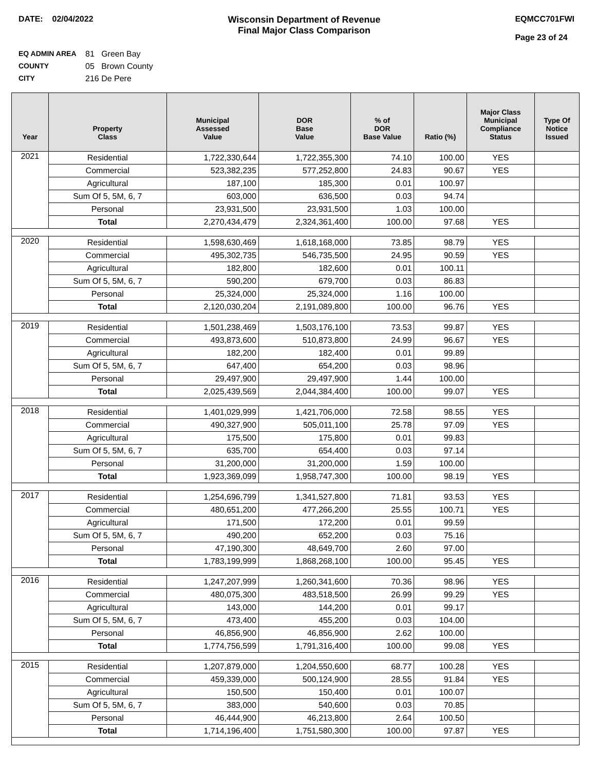DATE: 02/04/2022 Wisconsin Department of Revenue
Final Major Class Comparison
EQMCC701FWI
Page 23 of 24
EQ ADMIN AREA 81 Green Bay
COUNTY 05 Brown County
CITY 216 De Pere
| Year | Property Class | Municipal Assessed Value | DOR Base Value | % of DOR Base Value | Ratio (%) | Major Class Municipal Compliance Status | Type Of Notice Issued |
| --- | --- | --- | --- | --- | --- | --- | --- |
| 2021 | Residential | 1,722,330,644 | 1,722,355,300 | 74.10 | 100.00 | YES | |
| | Commercial | 523,382,235 | 577,252,800 | 24.83 | 90.67 | YES | |
| | Agricultural | 187,100 | 185,300 | 0.01 | 100.97 | | |
| | Sum Of 5, 5M, 6, 7 | 603,000 | 636,500 | 0.03 | 94.74 | | |
| | Personal | 23,931,500 | 23,931,500 | 1.03 | 100.00 | | |
| | Total | 2,270,434,479 | 2,324,361,400 | 100.00 | 97.68 | YES | |
| 2020 | Residential | 1,598,630,469 | 1,618,168,000 | 73.85 | 98.79 | YES | |
| | Commercial | 495,302,735 | 546,735,500 | 24.95 | 90.59 | YES | |
| | Agricultural | 182,800 | 182,600 | 0.01 | 100.11 | | |
| | Sum Of 5, 5M, 6, 7 | 590,200 | 679,700 | 0.03 | 86.83 | | |
| | Personal | 25,324,000 | 25,324,000 | 1.16 | 100.00 | | |
| | Total | 2,120,030,204 | 2,191,089,800 | 100.00 | 96.76 | YES | |
| 2019 | Residential | 1,501,238,469 | 1,503,176,100 | 73.53 | 99.87 | YES | |
| | Commercial | 493,873,600 | 510,873,800 | 24.99 | 96.67 | YES | |
| | Agricultural | 182,200 | 182,400 | 0.01 | 99.89 | | |
| | Sum Of 5, 5M, 6, 7 | 647,400 | 654,200 | 0.03 | 98.96 | | |
| | Personal | 29,497,900 | 29,497,900 | 1.44 | 100.00 | | |
| | Total | 2,025,439,569 | 2,044,384,400 | 100.00 | 99.07 | YES | |
| 2018 | Residential | 1,401,029,999 | 1,421,706,000 | 72.58 | 98.55 | YES | |
| | Commercial | 490,327,900 | 505,011,100 | 25.78 | 97.09 | YES | |
| | Agricultural | 175,500 | 175,800 | 0.01 | 99.83 | | |
| | Sum Of 5, 5M, 6, 7 | 635,700 | 654,400 | 0.03 | 97.14 | | |
| | Personal | 31,200,000 | 31,200,000 | 1.59 | 100.00 | | |
| | Total | 1,923,369,099 | 1,958,747,300 | 100.00 | 98.19 | YES | |
| 2017 | Residential | 1,254,696,799 | 1,341,527,800 | 71.81 | 93.53 | YES | |
| | Commercial | 480,651,200 | 477,266,200 | 25.55 | 100.71 | YES | |
| | Agricultural | 171,500 | 172,200 | 0.01 | 99.59 | | |
| | Sum Of 5, 5M, 6, 7 | 490,200 | 652,200 | 0.03 | 75.16 | | |
| | Personal | 47,190,300 | 48,649,700 | 2.60 | 97.00 | | |
| | Total | 1,783,199,999 | 1,868,268,100 | 100.00 | 95.45 | YES | |
| 2016 | Residential | 1,247,207,999 | 1,260,341,600 | 70.36 | 98.96 | YES | |
| | Commercial | 480,075,300 | 483,518,500 | 26.99 | 99.29 | YES | |
| | Agricultural | 143,000 | 144,200 | 0.01 | 99.17 | | |
| | Sum Of 5, 5M, 6, 7 | 473,400 | 455,200 | 0.03 | 104.00 | | |
| | Personal | 46,856,900 | 46,856,900 | 2.62 | 100.00 | | |
| | Total | 1,774,756,599 | 1,791,316,400 | 100.00 | 99.08 | YES | |
| 2015 | Residential | 1,207,879,000 | 1,204,550,600 | 68.77 | 100.28 | YES | |
| | Commercial | 459,339,000 | 500,124,900 | 28.55 | 91.84 | YES | |
| | Agricultural | 150,500 | 150,400 | 0.01 | 100.07 | | |
| | Sum Of 5, 5M, 6, 7 | 383,000 | 540,600 | 0.03 | 70.85 | | |
| | Personal | 46,444,900 | 46,213,800 | 2.64 | 100.50 | | |
| | Total | 1,714,196,400 | 1,751,580,300 | 100.00 | 97.87 | YES | |